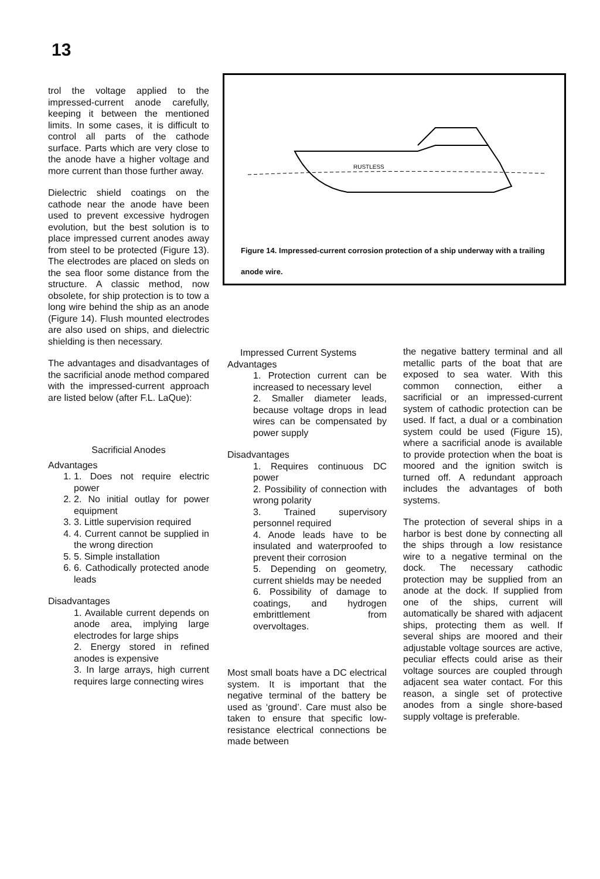13
trol the voltage applied to the impressed-current anode carefully, keeping it between the mentioned limits. In some cases, it is difficult to control all parts of the cathode surface. Parts which are very close to the anode have a higher voltage and more current than those further away.
Dielectric shield coatings on the cathode near the anode have been used to prevent excessive hydrogen evolution, but the best solution is to place impressed current anodes away from steel to be protected (Figure 13). The electrodes are placed on sleds on the sea floor some distance from the structure. A classic method, now obsolete, for ship protection is to tow a long wire behind the ship as an anode (Figure 14). Flush mounted electrodes are also used on ships, and dielectric shielding is then necessary.
The advantages and disadvantages of the sacrificial anode method compared with the impressed-current approach are listed below (after F.L. LaQue):
Sacrificial Anodes
Advantages
1. 1. Does not require electric power
2. 2. No initial outlay for power equipment
3. 3. Little supervision required
4. 4. Current cannot be supplied in the wrong direction
5. 5. Simple installation
6. 6. Cathodically protected anode leads
Disadvantages
1. Available current depends on anode area, implying large electrodes for large ships
2. Energy stored in refined anodes is expensive
3. In large arrays, high current requires large connecting wires
RUSTLESS
Figure 14. Impressed-current corrosion protection of a ship underway with a trailing anode wire.
Impressed Current Systems
Advantages
1. Protection current can be increased to necessary level
2. Smaller diameter leads, because voltage drops in lead wires can be compensated by power supply
Disadvantages
1. Requires continuous DC power
2. Possibility of connection with wrong polarity
3. Trained supervisory personnel required
4. Anode leads have to be insulated and waterproofed to prevent their corrosion
5. Depending on geometry, current shields may be needed
6. Possibility of damage to coatings, and hydrogen embrittlement from overvoltages.
Most small boats have a DC electrical system. It is important that the negative terminal of the battery be used as ‘ground’. Care must also be taken to ensure that specific low-resistance electrical connections be made between
the negative battery terminal and all metallic parts of the boat that are exposed to sea water. With this common connection, either a sacrificial or an impressed-current system of cathodic protection can be used. If fact, a dual or a combination system could be used (Figure 15), where a sacrificial anode is available to provide protection when the boat is moored and the ignition switch is turned off. A redundant approach includes the advantages of both systems.
The protection of several ships in a harbor is best done by connecting all the ships through a low resistance wire to a negative terminal on the dock. The necessary cathodic protection may be supplied from an anode at the dock. If supplied from one of the ships, current will automatically be shared with adjacent ships, protecting them as well. If several ships are moored and their adjustable voltage sources are active, peculiar effects could arise as their voltage sources are coupled through adjacent sea water contact. For this reason, a single set of protective anodes from a single shore-based supply voltage is preferable.